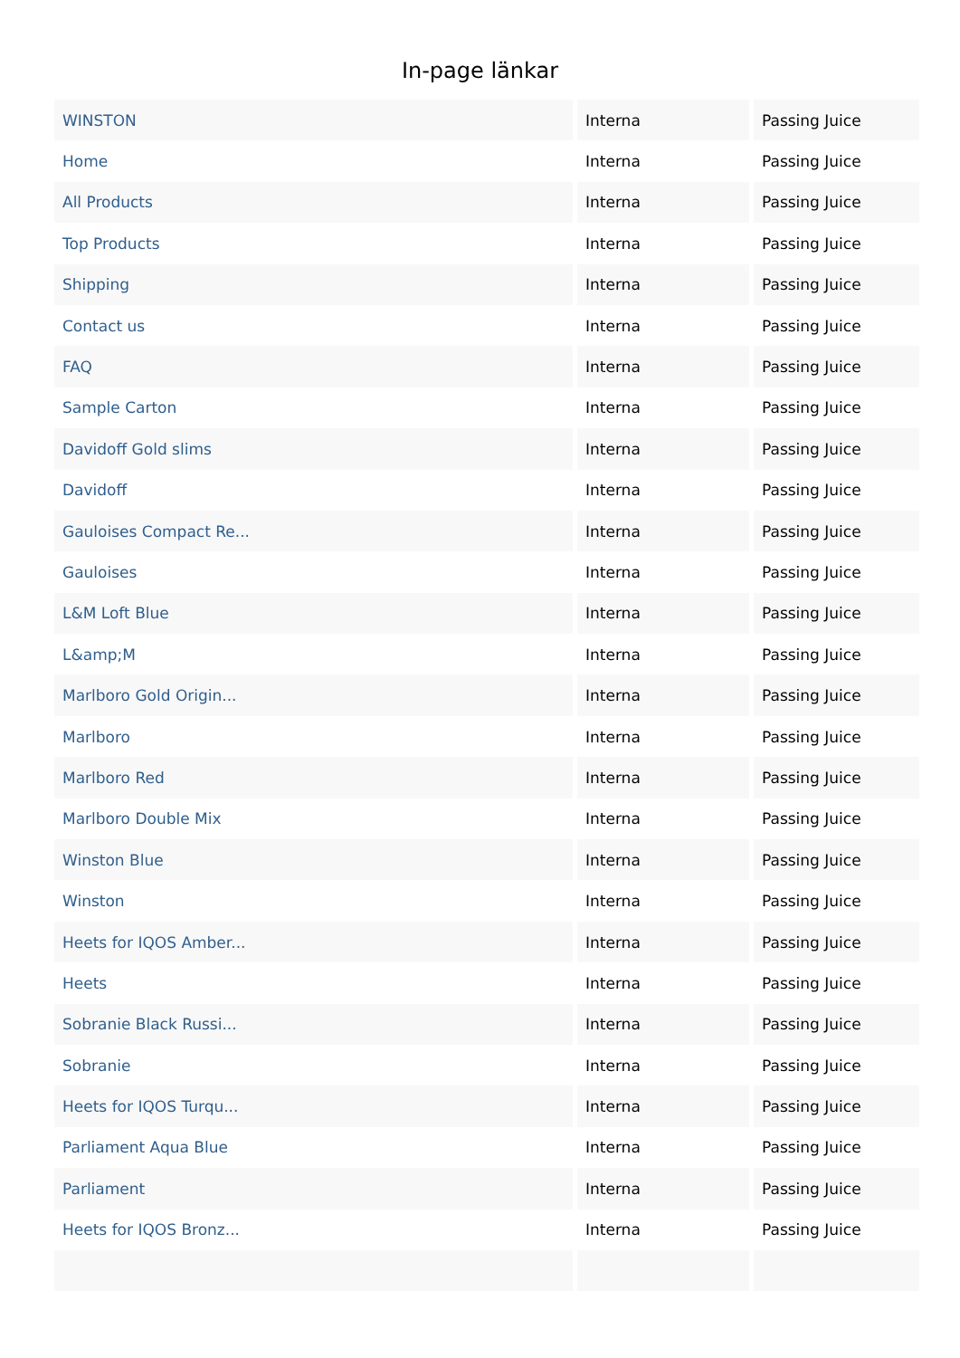In-page länkar
| WINSTON | Interna | Passing Juice |
| Home | Interna | Passing Juice |
| All Products | Interna | Passing Juice |
| Top Products | Interna | Passing Juice |
| Shipping | Interna | Passing Juice |
| Contact us | Interna | Passing Juice |
| FAQ | Interna | Passing Juice |
| Sample Carton | Interna | Passing Juice |
| Davidoff Gold slims | Interna | Passing Juice |
| Davidoff | Interna | Passing Juice |
| Gauloises Compact Re... | Interna | Passing Juice |
| Gauloises | Interna | Passing Juice |
| L&M Loft Blue | Interna | Passing Juice |
| L&amp;M | Interna | Passing Juice |
| Marlboro Gold Origin... | Interna | Passing Juice |
| Marlboro | Interna | Passing Juice |
| Marlboro Red | Interna | Passing Juice |
| Marlboro Double Mix | Interna | Passing Juice |
| Winston Blue | Interna | Passing Juice |
| Winston | Interna | Passing Juice |
| Heets for IQOS Amber... | Interna | Passing Juice |
| Heets | Interna | Passing Juice |
| Sobranie Black Russi... | Interna | Passing Juice |
| Sobranie | Interna | Passing Juice |
| Heets for IQOS Turqu... | Interna | Passing Juice |
| Parliament Aqua Blue | Interna | Passing Juice |
| Parliament | Interna | Passing Juice |
| Heets for IQOS Bronz... | Interna | Passing Juice |